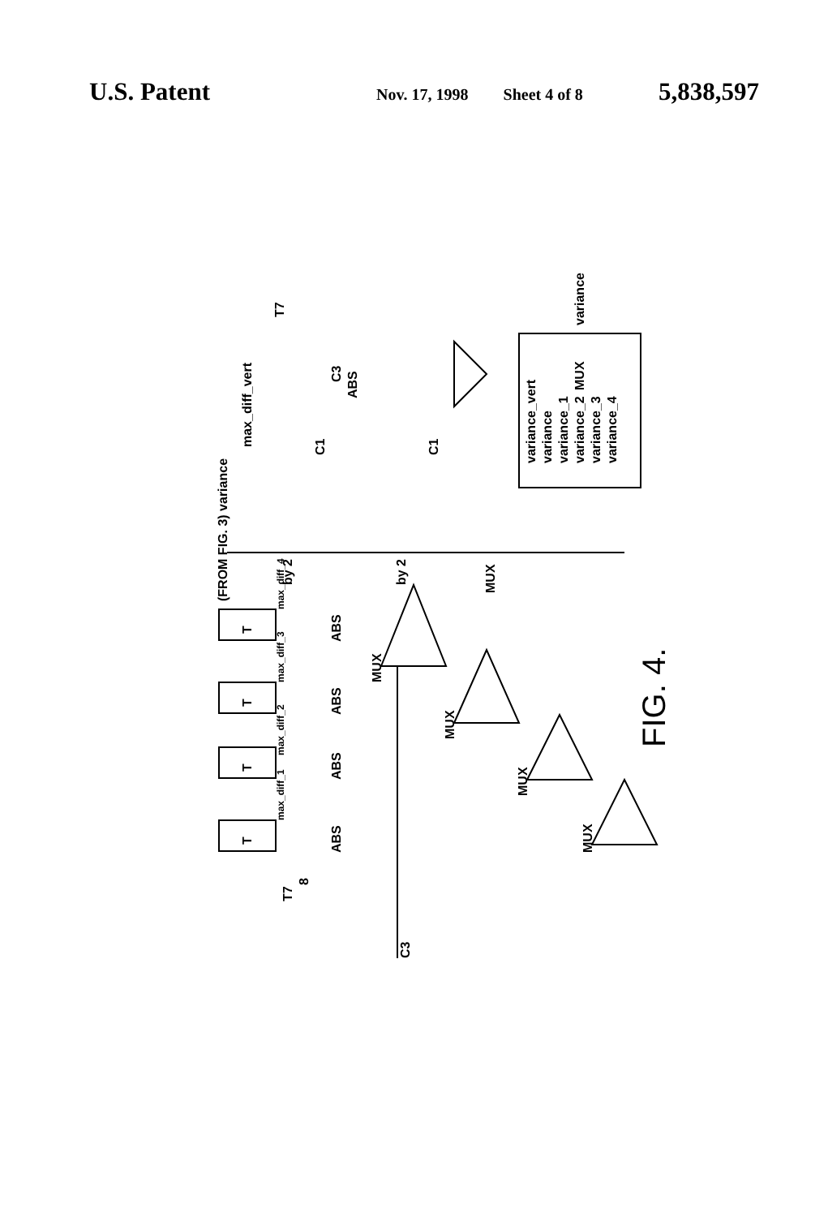U.S. Patent
Nov. 17, 1998 Sheet 4 of 8
5,838,597
(FROM FIG. 3) variance
max_diff_vert
variance_vert
variance
variance_1
variance_2
variance_3
variance_4
MUX
variance
ABS
C3
T7
by 2
by 2
C1
C1
MUX
MUX
MUX
MUX
MUX
T
T
T
T
ABS
ABS
ABS
ABS
max_diff_1
max_diff_2
max_diff_3
max_diff_4
T7
8
C3
FIG. 4.